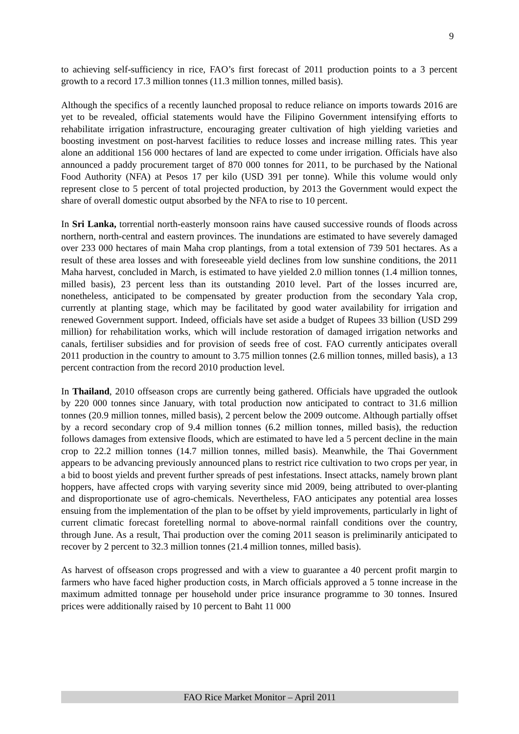9
to achieving self-sufficiency in rice, FAO’s first forecast of 2011 production points to a 3 percent growth to a record 17.3 million tonnes (11.3 million tonnes, milled basis).
Although the specifics of a recently launched proposal to reduce reliance on imports towards 2016 are yet to be revealed, official statements would have the Filipino Government intensifying efforts to rehabilitate irrigation infrastructure, encouraging greater cultivation of high yielding varieties and boosting investment on post-harvest facilities to reduce losses and increase milling rates. This year alone an additional 156 000 hectares of land are expected to come under irrigation. Officials have also announced a paddy procurement target of 870 000 tonnes for 2011, to be purchased by the National Food Authority (NFA) at Pesos 17 per kilo (USD 391 per tonne). While this volume would only represent close to 5 percent of total projected production, by 2013 the Government would expect the share of overall domestic output absorbed by the NFA to rise to 10 percent.
In Sri Lanka, torrential north-easterly monsoon rains have caused successive rounds of floods across northern, north-central and eastern provinces. The inundations are estimated to have severely damaged over 233 000 hectares of main Maha crop plantings, from a total extension of 739 501 hectares. As a result of these area losses and with foreseeable yield declines from low sunshine conditions, the 2011 Maha harvest, concluded in March, is estimated to have yielded 2.0 million tonnes (1.4 million tonnes, milled basis), 23 percent less than its outstanding 2010 level. Part of the losses incurred are, nonetheless, anticipated to be compensated by greater production from the secondary Yala crop, currently at planting stage, which may be facilitated by good water availability for irrigation and renewed Government support. Indeed, officials have set aside a budget of Rupees 33 billion (USD 299 million) for rehabilitation works, which will include restoration of damaged irrigation networks and canals, fertiliser subsidies and for provision of seeds free of cost. FAO currently anticipates overall 2011 production in the country to amount to 3.75 million tonnes (2.6 million tonnes, milled basis), a 13 percent contraction from the record 2010 production level.
In Thailand, 2010 offseason crops are currently being gathered. Officials have upgraded the outlook by 220 000 tonnes since January, with total production now anticipated to contract to 31.6 million tonnes (20.9 million tonnes, milled basis), 2 percent below the 2009 outcome. Although partially offset by a record secondary crop of 9.4 million tonnes (6.2 million tonnes, milled basis), the reduction follows damages from extensive floods, which are estimated to have led a 5 percent decline in the main crop to 22.2 million tonnes (14.7 million tonnes, milled basis). Meanwhile, the Thai Government appears to be advancing previously announced plans to restrict rice cultivation to two crops per year, in a bid to boost yields and prevent further spreads of pest infestations. Insect attacks, namely brown plant hoppers, have affected crops with varying severity since mid 2009, being attributed to over-planting and disproportionate use of agro-chemicals. Nevertheless, FAO anticipates any potential area losses ensuing from the implementation of the plan to be offset by yield improvements, particularly in light of current climatic forecast foretelling normal to above-normal rainfall conditions over the country, through June. As a result, Thai production over the coming 2011 season is preliminarily anticipated to recover by 2 percent to 32.3 million tonnes (21.4 million tonnes, milled basis).
As harvest of offseason crops progressed and with a view to guarantee a 40 percent profit margin to farmers who have faced higher production costs, in March officials approved a 5 tonne increase in the maximum admitted tonnage per household under price insurance programme to 30 tonnes. Insured prices were additionally raised by 10 percent to Baht 11 000
FAO Rice Market Monitor – April 2011